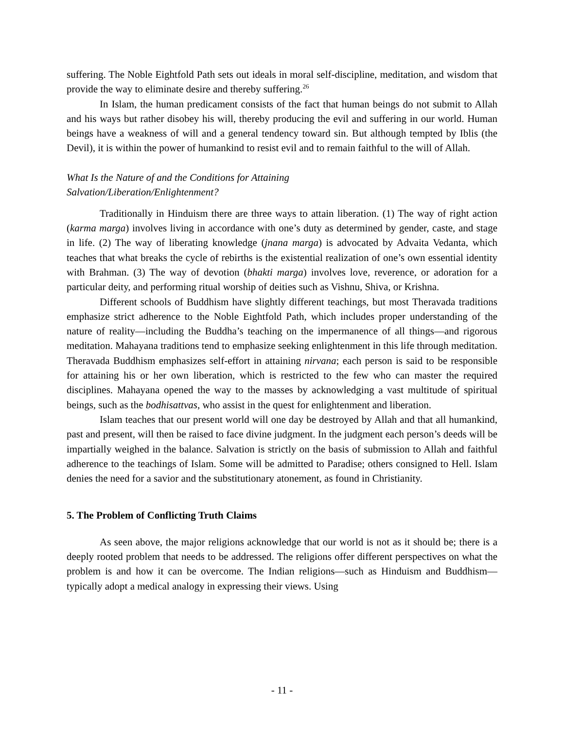suffering. The Noble Eightfold Path sets out ideals in moral self-discipline, meditation, and wisdom that provide the way to eliminate desire and thereby suffering.<sup>26</sup>
In Islam, the human predicament consists of the fact that human beings do not submit to Allah and his ways but rather disobey his will, thereby producing the evil and suffering in our world. Human beings have a weakness of will and a general tendency toward sin. But although tempted by Iblis (the Devil), it is within the power of humankind to resist evil and to remain faithful to the will of Allah.
What Is the Nature of and the Conditions for Attaining
Salvation/Liberation/Enlightenment?
Traditionally in Hinduism there are three ways to attain liberation. (1) The way of right action (karma marga) involves living in accordance with one’s duty as determined by gender, caste, and stage in life. (2) The way of liberating knowledge (jnana marga) is advocated by Advaita Vedanta, which teaches that what breaks the cycle of rebirths is the existential realization of one’s own essential identity with Brahman. (3) The way of devotion (bhakti marga) involves love, reverence, or adoration for a particular deity, and performing ritual worship of deities such as Vishnu, Shiva, or Krishna.
Different schools of Buddhism have slightly different teachings, but most Theravada traditions emphasize strict adherence to the Noble Eightfold Path, which includes proper understanding of the nature of reality—including the Buddha’s teaching on the impermanence of all things—and rigorous meditation. Mahayana traditions tend to emphasize seeking enlightenment in this life through meditation. Theravada Buddhism emphasizes self-effort in attaining nirvana; each person is said to be responsible for attaining his or her own liberation, which is restricted to the few who can master the required disciplines. Mahayana opened the way to the masses by acknowledging a vast multitude of spiritual beings, such as the bodhisattvas, who assist in the quest for enlightenment and liberation.
Islam teaches that our present world will one day be destroyed by Allah and that all humankind, past and present, will then be raised to face divine judgment. In the judgment each person’s deeds will be impartially weighed in the balance. Salvation is strictly on the basis of submission to Allah and faithful adherence to the teachings of Islam. Some will be admitted to Paradise; others consigned to Hell. Islam denies the need for a savior and the substitutionary atonement, as found in Christianity.
5. The Problem of Conflicting Truth Claims
As seen above, the major religions acknowledge that our world is not as it should be; there is a deeply rooted problem that needs to be addressed. The religions offer different perspectives on what the problem is and how it can be overcome. The Indian religions—such as Hinduism and Buddhism—typically adopt a medical analogy in expressing their views. Using
- 11 -